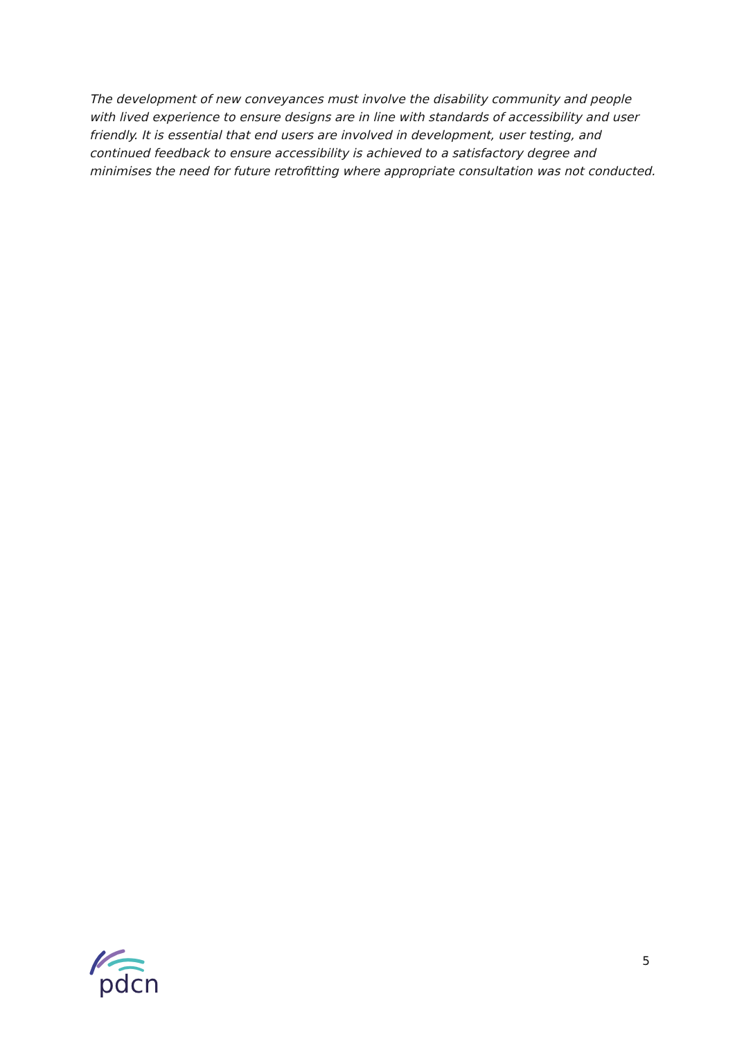The development of new conveyances must involve the disability community and people with lived experience to ensure designs are in line with standards of accessibility and user friendly. It is essential that end users are involved in development, user testing, and continued feedback to ensure accessibility is achieved to a satisfactory degree and minimises the need for future retrofitting where appropriate consultation was not conducted.
pdcn
5